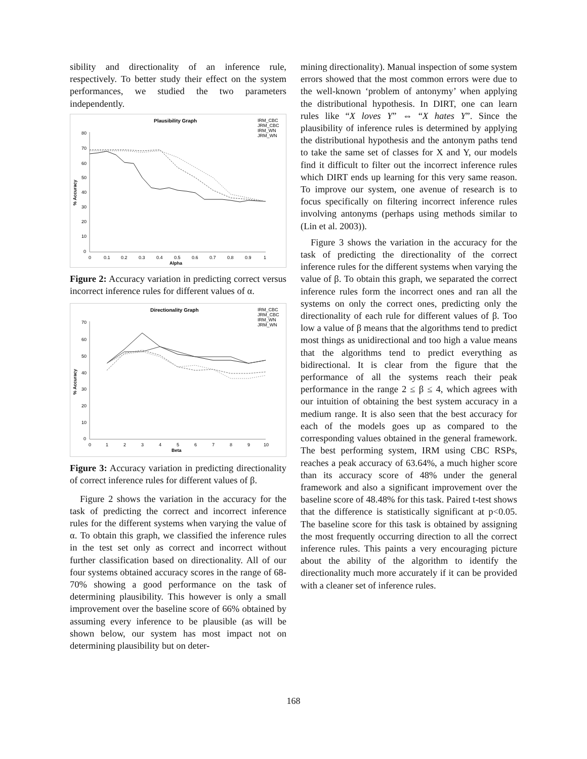sibility and directionality of an inference rule, respectively. To better study their effect on the system performances, we studied the two parameters independently.
Plausibility Graph
IRM_CBC
JRM_CBC
IRM_WN
JRM_WN
80
70
60
50
40
30
20
10
0
0
0.1
0.2
0.3
0.4
0.5
0.6
0.7
0.8
0.9
1
Alpha
% Accuracy
Figure 2: Accuracy variation in predicting correct versus incorrect inference rules for different values of α.
Directionality Graph
IRM_CBC
JRM_CBC
IRM_WN
JRM_WN
70
60
50
40
30
20
10
0
0
1
2
3
4
5
6
7
8
9
10
Beta
% Accuracy
Figure 3: Accuracy variation in predicting directionality of correct inference rules for different values of β.
Figure 2 shows the variation in the accuracy for the task of predicting the correct and incorrect inference rules for the different systems when varying the value of α. To obtain this graph, we classified the inference rules in the test set only as correct and incorrect without further classification based on directionality. All of our four systems obtained accuracy scores in the range of 68-70% showing a good performance on the task of determining plausibility. This however is only a small improvement over the baseline score of 66% obtained by assuming every inference to be plausible (as will be shown below, our system has most impact not on determining plausibility but on deter-
mining directionality). Manual inspection of some system errors showed that the most common errors were due to the well-known ‘problem of antonymy’ when applying the distributional hypothesis. In DIRT, one can learn rules like “X loves Y” ⇔ “X hates Y”. Since the plausibility of inference rules is determined by applying the distributional hypothesis and the antonym paths tend to take the same set of classes for X and Y, our models find it difficult to filter out the incorrect inference rules which DIRT ends up learning for this very same reason. To improve our system, one avenue of research is to focus specifically on filtering incorrect inference rules involving antonyms (perhaps using methods similar to (Lin et al. 2003)).
Figure 3 shows the variation in the accuracy for the task of predicting the directionality of the correct inference rules for the different systems when varying the value of β. To obtain this graph, we separated the correct inference rules form the incorrect ones and ran all the systems on only the correct ones, predicting only the directionality of each rule for different values of β. Too low a value of β means that the algorithms tend to predict most things as unidirectional and too high a value means that the algorithms tend to predict everything as bidirectional. It is clear from the figure that the performance of all the systems reach their peak performance in the range 2 ≤ β ≤ 4, which agrees with our intuition of obtaining the best system accuracy in a medium range. It is also seen that the best accuracy for each of the models goes up as compared to the corresponding values obtained in the general framework. The best performing system, IRM using CBC RSPs, reaches a peak accuracy of 63.64%, a much higher score than its accuracy score of 48% under the general framework and also a significant improvement over the baseline score of 48.48% for this task. Paired t-test shows that the difference is statistically significant at p<0.05. The baseline score for this task is obtained by assigning the most frequently occurring direction to all the correct inference rules. This paints a very encouraging picture about the ability of the algorithm to identify the directionality much more accurately if it can be provided with a cleaner set of inference rules.
168